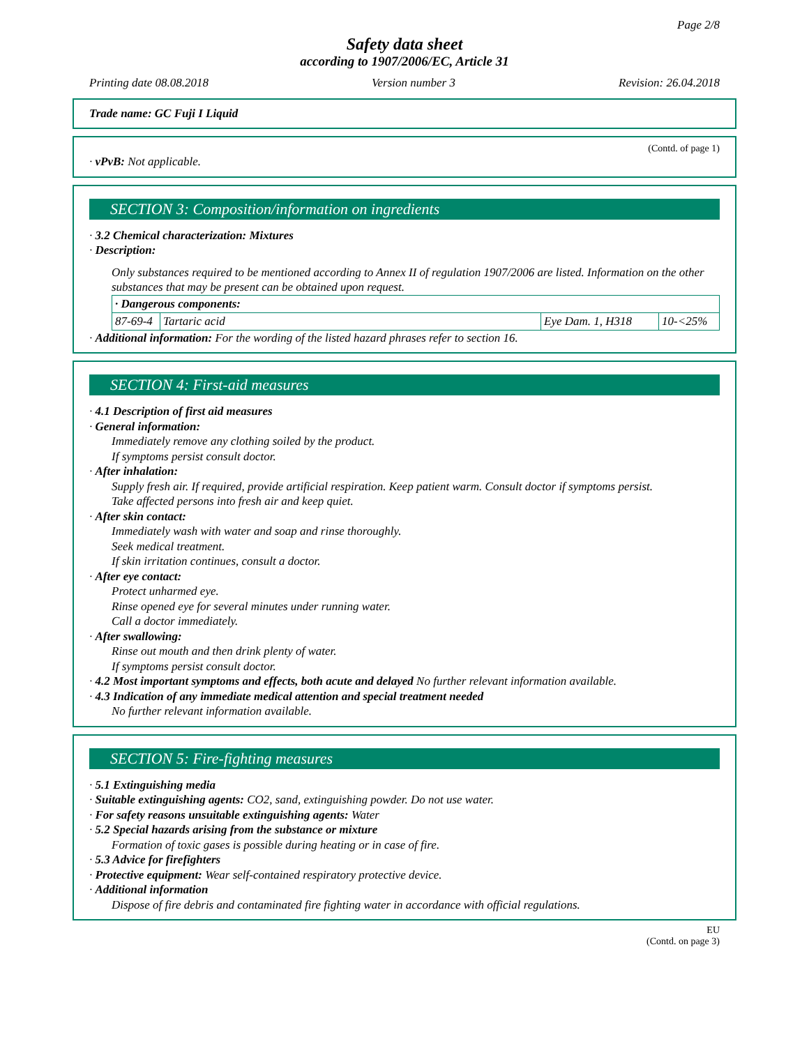Page 2/8
Safety data sheet
according to 1907/2006/EC, Article 31
Printing date 08.08.2018 Version number 3 Revision: 26.04.2018
Trade name: GC Fuji I Liquid
(Contd. of page 1)
· vPvB: Not applicable.
SECTION 3: Composition/information on ingredients
· 3.2 Chemical characterization: Mixtures
· Description:
Only substances required to be mentioned according to Annex II of regulation 1907/2006 are listed. Information on the other substances that may be present can be obtained upon request.
| · Dangerous components: | | | |
| 87-69-4 | Tartaric acid | Eye Dam. 1, H318 | 10-<25% |
· Additional information: For the wording of the listed hazard phrases refer to section 16.
SECTION 4: First-aid measures
· 4.1 Description of first aid measures
· General information:
Immediately remove any clothing soiled by the product.
If symptoms persist consult doctor.
· After inhalation:
Supply fresh air. If required, provide artificial respiration. Keep patient warm. Consult doctor if symptoms persist.
Take affected persons into fresh air and keep quiet.
· After skin contact:
Immediately wash with water and soap and rinse thoroughly.
Seek medical treatment.
If skin irritation continues, consult a doctor.
· After eye contact:
Protect unharmed eye.
Rinse opened eye for several minutes under running water.
Call a doctor immediately.
· After swallowing:
Rinse out mouth and then drink plenty of water.
If symptoms persist consult doctor.
· 4.2 Most important symptoms and effects, both acute and delayed No further relevant information available.
· 4.3 Indication of any immediate medical attention and special treatment needed
No further relevant information available.
SECTION 5: Fire-fighting measures
· 5.1 Extinguishing media
· Suitable extinguishing agents: CO2, sand, extinguishing powder. Do not use water.
· For safety reasons unsuitable extinguishing agents: Water
· 5.2 Special hazards arising from the substance or mixture
Formation of toxic gases is possible during heating or in case of fire.
· 5.3 Advice for firefighters
· Protective equipment: Wear self-contained respiratory protective device.
· Additional information
Dispose of fire debris and contaminated fire fighting water in accordance with official regulations.
EU
(Contd. on page 3)